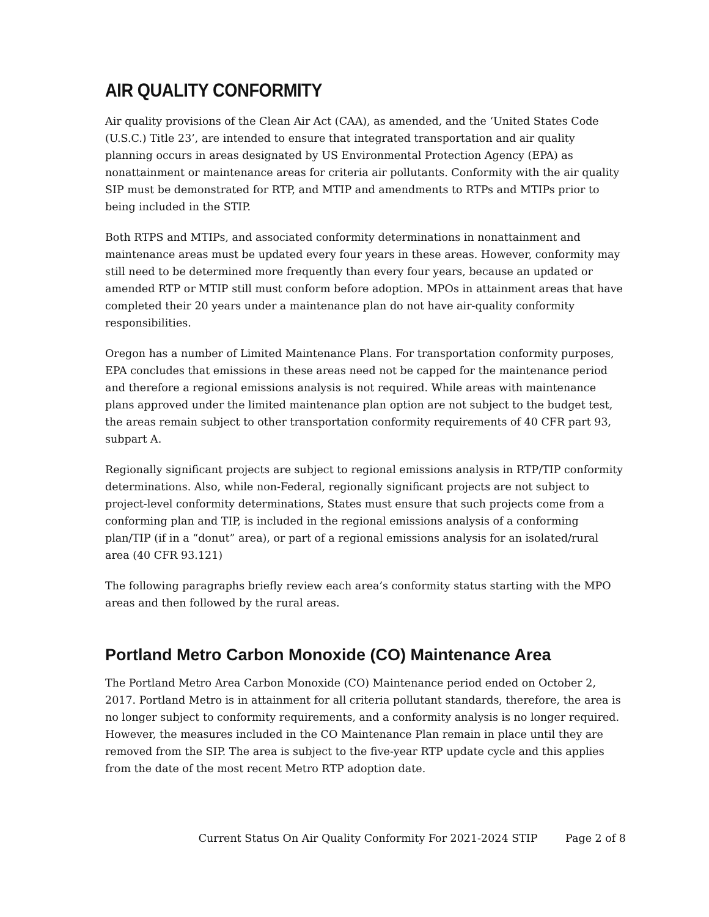AIR QUALITY CONFORMITY
Air quality provisions of the Clean Air Act (CAA), as amended, and the ‘United States Code (U.S.C.) Title 23’, are intended to ensure that integrated transportation and air quality planning occurs in areas designated by US Environmental Protection Agency (EPA) as nonattainment or maintenance areas for criteria air pollutants. Conformity with the air quality SIP must be demonstrated for RTP, and MTIP and amendments to RTPs and MTIPs prior to being included in the STIP.
Both RTPS and MTIPs, and associated conformity determinations in nonattainment and maintenance areas must be updated every four years in these areas. However, conformity may still need to be determined more frequently than every four years, because an updated or amended RTP or MTIP still must conform before adoption. MPOs in attainment areas that have completed their 20 years under a maintenance plan do not have air-quality conformity responsibilities.
Oregon has a number of Limited Maintenance Plans. For transportation conformity purposes, EPA concludes that emissions in these areas need not be capped for the maintenance period and therefore a regional emissions analysis is not required. While areas with maintenance plans approved under the limited maintenance plan option are not subject to the budget test, the areas remain subject to other transportation conformity requirements of 40 CFR part 93, subpart A.
Regionally significant projects are subject to regional emissions analysis in RTP/TIP conformity determinations. Also, while non-Federal, regionally significant projects are not subject to project-level conformity determinations, States must ensure that such projects come from a conforming plan and TIP, is included in the regional emissions analysis of a conforming plan/TIP (if in a “donut” area), or part of a regional emissions analysis for an isolated/rural area (40 CFR 93.121)
The following paragraphs briefly review each area’s conformity status starting with the MPO areas and then followed by the rural areas.
Portland Metro Carbon Monoxide (CO) Maintenance Area
The Portland Metro Area Carbon Monoxide (CO) Maintenance period ended on October 2, 2017. Portland Metro is in attainment for all criteria pollutant standards, therefore, the area is no longer subject to conformity requirements, and a conformity analysis is no longer required. However, the measures included in the CO Maintenance Plan remain in place until they are removed from the SIP. The area is subject to the five-year RTP update cycle and this applies from the date of the most recent Metro RTP adoption date.
Current Status On Air Quality Conformity For 2021-2024 STIP Page 2 of 8